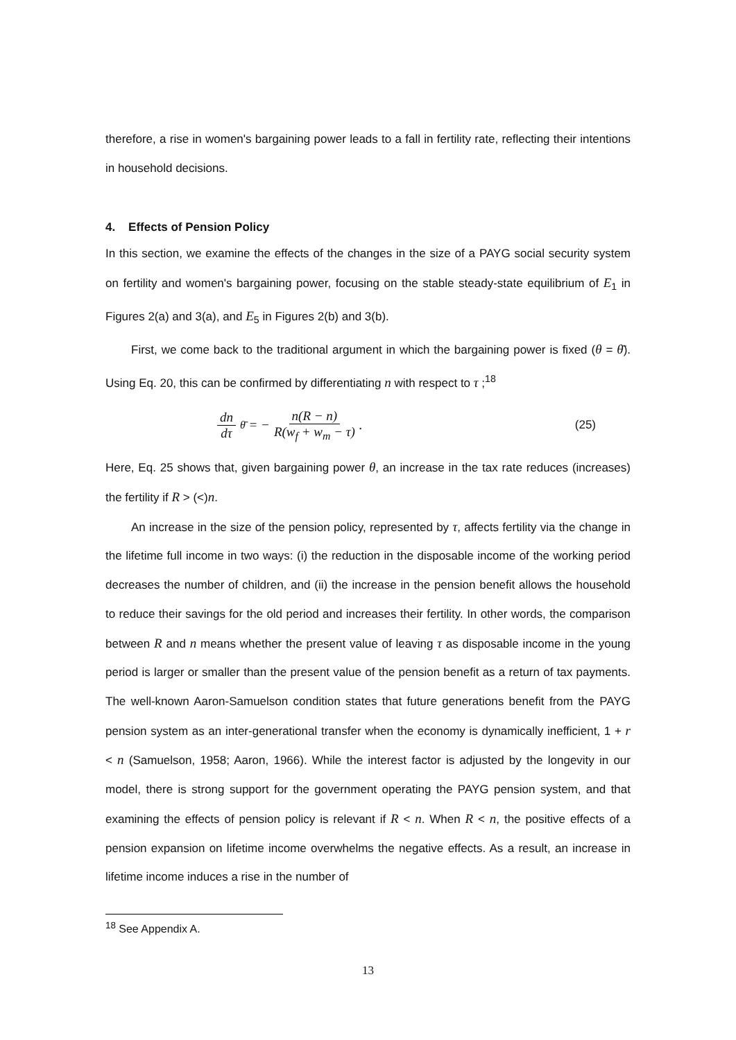therefore, a rise in women's bargaining power leads to a fall in fertility rate, reflecting their intentions in household decisions.
4. Effects of Pension Policy
In this section, we examine the effects of the changes in the size of a PAYG social security system on fertility and women's bargaining power, focusing on the stable steady-state equilibrium of E<sub>1</sub> in Figures 2(a) and 3(a), and E<sub>5</sub> in Figures 2(b) and 3(b).
First, we come back to the traditional argument in which the bargaining power is fixed (θ = θ̄). Using Eq. 20, this can be confirmed by differentiating n with respect to τ ;<sup>18</sup>
dn dτ<sub>θ̄</sub> = − n(R − n) R(w<sub>f</sub> + w<sub>m</sub> − τ).
(25)
Here, Eq. 25 shows that, given bargaining power θ, an increase in the tax rate reduces (increases) the fertility if R > (<)n.
An increase in the size of the pension policy, represented by τ, affects fertility via the change in the lifetime full income in two ways: (i) the reduction in the disposable income of the working period decreases the number of children, and (ii) the increase in the pension benefit allows the household to reduce their savings for the old period and increases their fertility. In other words, the comparison between R and n means whether the present value of leaving τ as disposable income in the young period is larger or smaller than the present value of the pension benefit as a return of tax payments. The well-known Aaron-Samuelson condition states that future generations benefit from the PAYG pension system as an inter-generational transfer when the economy is dynamically inefficient, 1 + r < n (Samuelson, 1958; Aaron, 1966). While the interest factor is adjusted by the longevity in our model, there is strong support for the government operating the PAYG pension system, and that examining the effects of pension policy is relevant if R < n. When R < n, the positive effects of a pension expansion on lifetime income overwhelms the negative effects. As a result, an increase in lifetime income induces a rise in the number of
<sup>18</sup> See Appendix A.
13